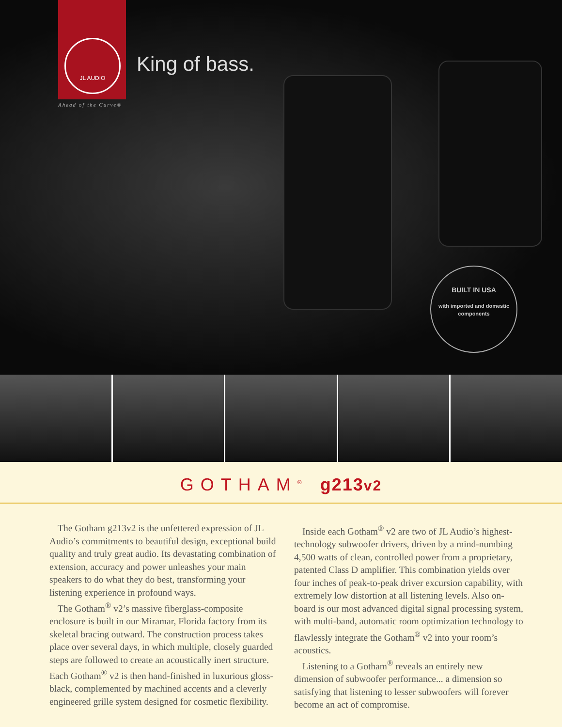JL AUDIO
Ahead of the Curve®
King of bass.
BUILT IN USA
with imported and domestic components
GOTHAM<sup>®</sup> g213v2
The Gotham g213v2 is the unfettered expression of JL Audio’s commitments to beautiful design, exceptional build quality and truly great audio. Its devastating combination of extension, accuracy and power unleashes your main speakers to do what they do best, transforming your listening experience in profound ways.
The Gotham<sup>®</sup> v2’s massive fiberglass-composite enclosure is built in our Miramar, Florida factory from its skeletal bracing outward. The construction process takes place over several days, in which multiple, closely guarded steps are followed to create an acoustically inert structure. Each Gotham<sup>®</sup> v2 is then hand-finished in luxurious gloss-black, complemented by machined accents and a cleverly engineered grille system designed for cosmetic flexibility.
Inside each Gotham<sup>®</sup> v2 are two of JL Audio’s highest-technology subwoofer drivers, driven by a mind-numbing 4,500 watts of clean, controlled power from a proprietary, patented Class D amplifier. This combination yields over four inches of peak-to-peak driver excursion capability, with extremely low distortion at all listening levels. Also on-board is our most advanced digital signal processing system, with multi-band, automatic room optimization technology to flawlessly integrate the Gotham<sup>®</sup> v2 into your room’s acoustics.
Listening to a Gotham<sup>®</sup> reveals an entirely new dimension of subwoofer performance... a dimension so satisfying that listening to lesser subwoofers will forever become an act of compromise.